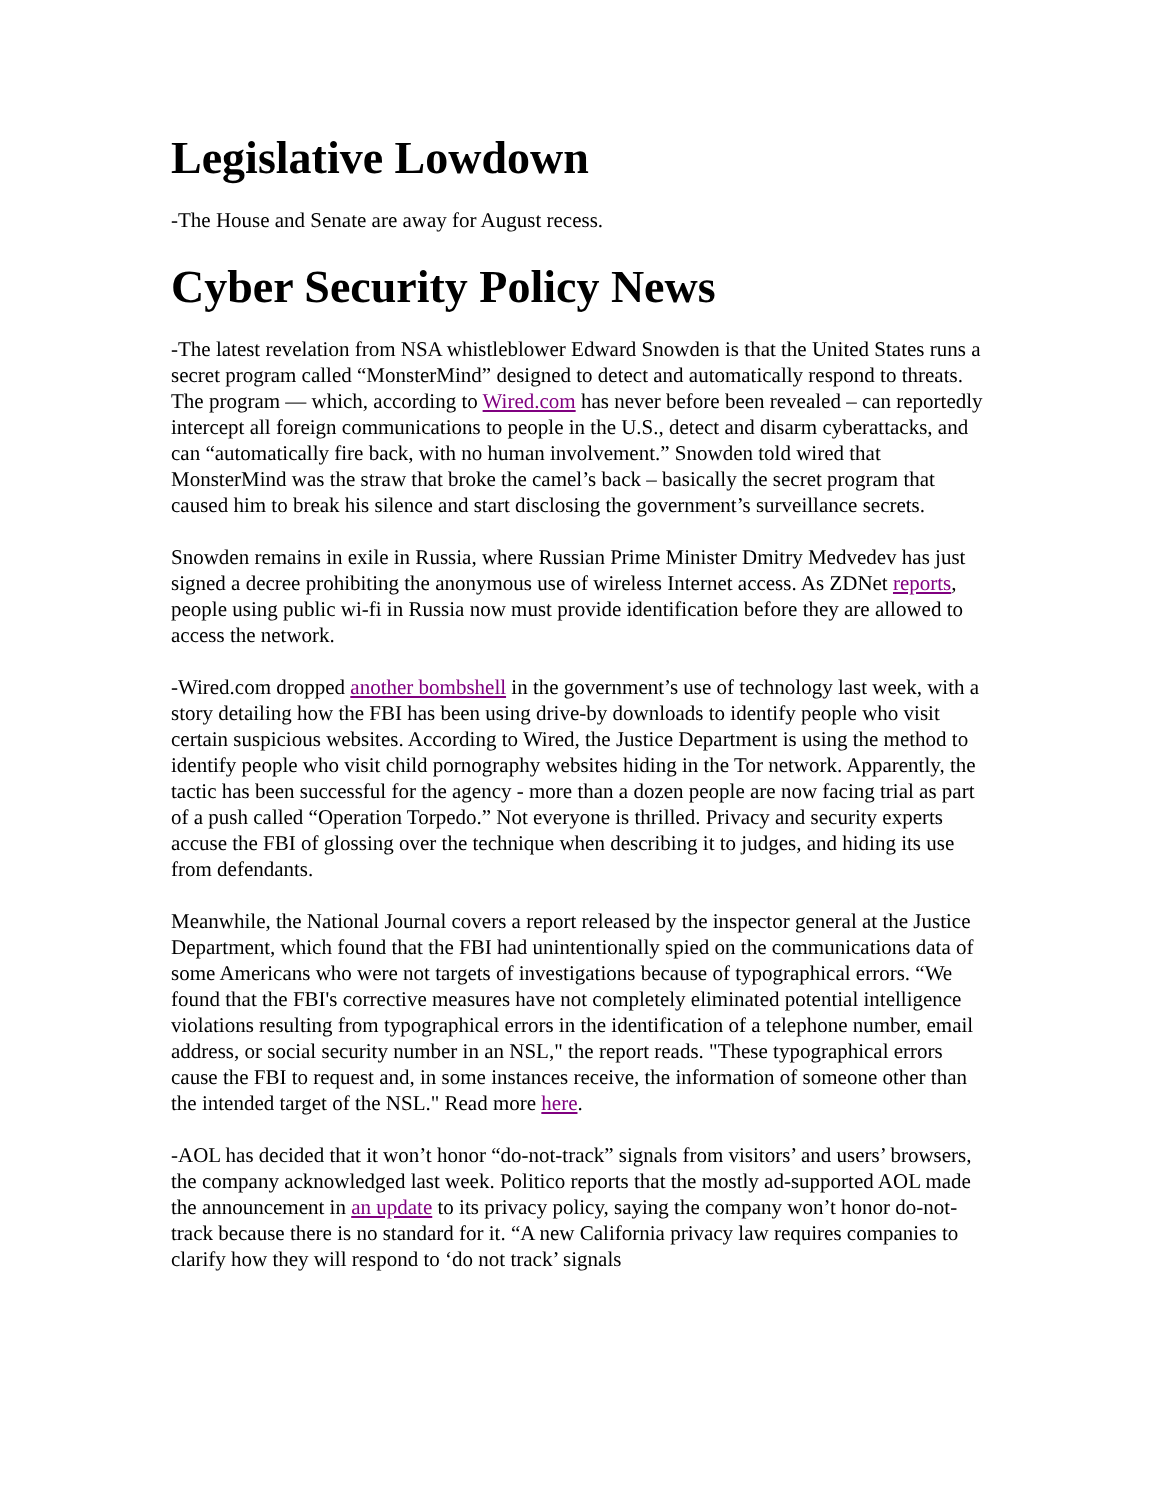Legislative Lowdown
-The House and Senate are away for August recess.
Cyber Security Policy News
-The latest revelation from NSA whistleblower Edward Snowden is that the United States runs a secret program called “MonsterMind” designed to detect and automatically respond to threats. The program — which, according to Wired.com has never before been revealed – can reportedly intercept all foreign communications to people in the U.S., detect and disarm cyberattacks, and can “automatically fire back, with no human involvement.” Snowden told wired that MonsterMind was the straw that broke the camel’s back – basically the secret program that caused him to break his silence and start disclosing the government’s surveillance secrets.
Snowden remains in exile in Russia, where Russian Prime Minister Dmitry Medvedev has just signed a decree prohibiting the anonymous use of wireless Internet access. As ZDNet reports, people using public wi-fi in Russia now must provide identification before they are allowed to access the network.
-Wired.com dropped another bombshell in the government’s use of technology last week, with a story detailing how the FBI has been using drive-by downloads to identify people who visit certain suspicious websites. According to Wired, the Justice Department is using the method to identify people who visit child pornography websites hiding in the Tor network. Apparently, the tactic has been successful for the agency - more than a dozen people are now facing trial as part of a push called “Operation Torpedo.” Not everyone is thrilled. Privacy and security experts accuse the FBI of glossing over the technique when describing it to judges, and hiding its use from defendants.
Meanwhile, the National Journal covers a report released by the inspector general at the Justice Department, which found that the FBI had unintentionally spied on the communications data of some Americans who were not targets of investigations because of typographical errors. “We found that the FBI's corrective measures have not completely eliminated potential intelligence violations resulting from typographical errors in the identification of a telephone number, email address, or social security number in an NSL," the report reads. "These typographical errors cause the FBI to request and, in some instances receive, the information of someone other than the intended target of the NSL." Read more here.
-AOL has decided that it won’t honor “do-not-track” signals from visitors’ and users’ browsers, the company acknowledged last week. Politico reports that the mostly ad-supported AOL made the announcement in an update to its privacy policy, saying the company won’t honor do-not-track because there is no standard for it. “A new California privacy law requires companies to clarify how they will respond to ‘do not track’ signals